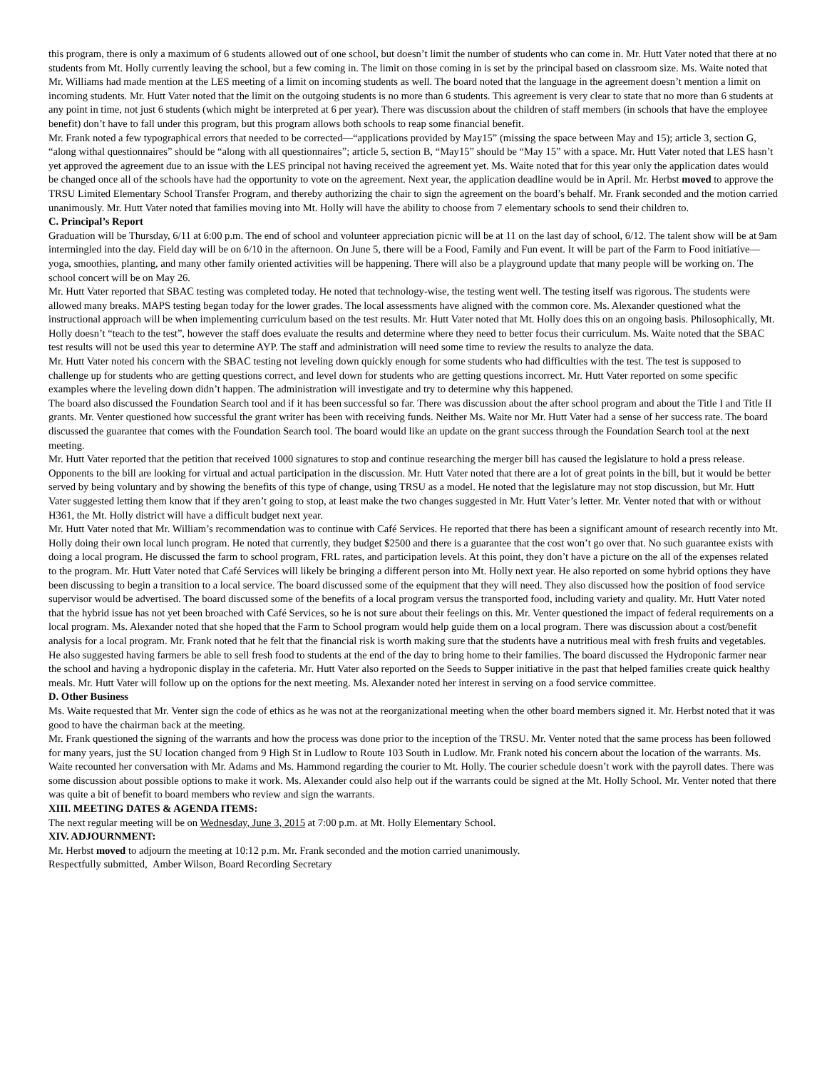this program, there is only a maximum of 6 students allowed out of one school, but doesn’t limit the number of students who can come in. Mr. Hutt Vater noted that there at no students from Mt. Holly currently leaving the school, but a few coming in. The limit on those coming in is set by the principal based on classroom size. Ms. Waite noted that Mr. Williams had made mention at the LES meeting of a limit on incoming students as well. The board noted that the language in the agreement doesn’t mention a limit on incoming students. Mr. Hutt Vater noted that the limit on the outgoing students is no more than 6 students. This agreement is very clear to state that no more than 6 students at any point in time, not just 6 students (which might be interpreted at 6 per year). There was discussion about the children of staff members (in schools that have the employee benefit) don’t have to fall under this program, but this program allows both schools to reap some financial benefit.
Mr. Frank noted a few typographical errors that needed to be corrected—“applications provided by May15” (missing the space between May and 15); article 3, section G, “along withal questionnaires” should be “along with all questionnaires”; article 5, section B, “May15” should be “May 15” with a space. Mr. Hutt Vater noted that LES hasn’t yet approved the agreement due to an issue with the LES principal not having received the agreement yet. Ms. Waite noted that for this year only the application dates would be changed once all of the schools have had the opportunity to vote on the agreement. Next year, the application deadline would be in April. Mr. Herbst moved to approve the TRSU Limited Elementary School Transfer Program, and thereby authorizing the chair to sign the agreement on the board’s behalf. Mr. Frank seconded and the motion carried unanimously. Mr. Hutt Vater noted that families moving into Mt. Holly will have the ability to choose from 7 elementary schools to send their children to.
C. Principal’s Report
Graduation will be Thursday, 6/11 at 6:00 p.m. The end of school and volunteer appreciation picnic will be at 11 on the last day of school, 6/12. The talent show will be at 9am intermingled into the day. Field day will be on 6/10 in the afternoon. On June 5, there will be a Food, Family and Fun event. It will be part of the Farm to Food initiative—yoga, smoothies, planting, and many other family oriented activities will be happening. There will also be a playground update that many people will be working on. The school concert will be on May 26.
Mr. Hutt Vater reported that SBAC testing was completed today. He noted that technology-wise, the testing went well. The testing itself was rigorous. The students were allowed many breaks. MAPS testing began today for the lower grades. The local assessments have aligned with the common core. Ms. Alexander questioned what the instructional approach will be when implementing curriculum based on the test results. Mr. Hutt Vater noted that Mt. Holly does this on an ongoing basis. Philosophically, Mt. Holly doesn’t “teach to the test”, however the staff does evaluate the results and determine where they need to better focus their curriculum. Ms. Waite noted that the SBAC test results will not be used this year to determine AYP. The staff and administration will need some time to review the results to analyze the data.
Mr. Hutt Vater noted his concern with the SBAC testing not leveling down quickly enough for some students who had difficulties with the test. The test is supposed to challenge up for students who are getting questions correct, and level down for students who are getting questions incorrect. Mr. Hutt Vater reported on some specific examples where the leveling down didn’t happen. The administration will investigate and try to determine why this happened.
The board also discussed the Foundation Search tool and if it has been successful so far. There was discussion about the after school program and about the Title I and Title II grants. Mr. Venter questioned how successful the grant writer has been with receiving funds. Neither Ms. Waite nor Mr. Hutt Vater had a sense of her success rate. The board discussed the guarantee that comes with the Foundation Search tool. The board would like an update on the grant success through the Foundation Search tool at the next meeting.
Mr. Hutt Vater reported that the petition that received 1000 signatures to stop and continue researching the merger bill has caused the legislature to hold a press release. Opponents to the bill are looking for virtual and actual participation in the discussion. Mr. Hutt Vater noted that there are a lot of great points in the bill, but it would be better served by being voluntary and by showing the benefits of this type of change, using TRSU as a model. He noted that the legislature may not stop discussion, but Mr. Hutt Vater suggested letting them know that if they aren’t going to stop, at least make the two changes suggested in Mr. Hutt Vater’s letter. Mr. Venter noted that with or without H361, the Mt. Holly district will have a difficult budget next year.
Mr. Hutt Vater noted that Mr. William’s recommendation was to continue with Café Services. He reported that there has been a significant amount of research recently into Mt. Holly doing their own local lunch program. He noted that currently, they budget $2500 and there is a guarantee that the cost won’t go over that. No such guarantee exists with doing a local program. He discussed the farm to school program, FRL rates, and participation levels. At this point, they don’t have a picture on the all of the expenses related to the program. Mr. Hutt Vater noted that Café Services will likely be bringing a different person into Mt. Holly next year. He also reported on some hybrid options they have been discussing to begin a transition to a local service. The board discussed some of the equipment that they will need. They also discussed how the position of food service supervisor would be advertised. The board discussed some of the benefits of a local program versus the transported food, including variety and quality. Mr. Hutt Vater noted that the hybrid issue has not yet been broached with Café Services, so he is not sure about their feelings on this. Mr. Venter questioned the impact of federal requirements on a local program. Ms. Alexander noted that she hoped that the Farm to School program would help guide them on a local program. There was discussion about a cost/benefit analysis for a local program. Mr. Frank noted that he felt that the financial risk is worth making sure that the students have a nutritious meal with fresh fruits and vegetables. He also suggested having farmers be able to sell fresh food to students at the end of the day to bring home to their families. The board discussed the Hydroponic farmer near the school and having a hydroponic display in the cafeteria. Mr. Hutt Vater also reported on the Seeds to Supper initiative in the past that helped families create quick healthy meals. Mr. Hutt Vater will follow up on the options for the next meeting. Ms. Alexander noted her interest in serving on a food service committee.
D. Other Business
Ms. Waite requested that Mr. Venter sign the code of ethics as he was not at the reorganizational meeting when the other board members signed it. Mr. Herbst noted that it was good to have the chairman back at the meeting.
Mr. Frank questioned the signing of the warrants and how the process was done prior to the inception of the TRSU. Mr. Venter noted that the same process has been followed for many years, just the SU location changed from 9 High St in Ludlow to Route 103 South in Ludlow. Mr. Frank noted his concern about the location of the warrants. Ms. Waite recounted her conversation with Mr. Adams and Ms. Hammond regarding the courier to Mt. Holly. The courier schedule doesn’t work with the payroll dates. There was some discussion about possible options to make it work. Ms. Alexander could also help out if the warrants could be signed at the Mt. Holly School. Mr. Venter noted that there was quite a bit of benefit to board members who review and sign the warrants.
XIII. MEETING DATES & AGENDA ITEMS:
The next regular meeting will be on Wednesday, June 3, 2015 at 7:00 p.m. at Mt. Holly Elementary School.
XIV. ADJOURNMENT:
Mr. Herbst moved to adjourn the meeting at 10:12 p.m. Mr. Frank seconded and the motion carried unanimously.
Respectfully submitted, Amber Wilson, Board Recording Secretary